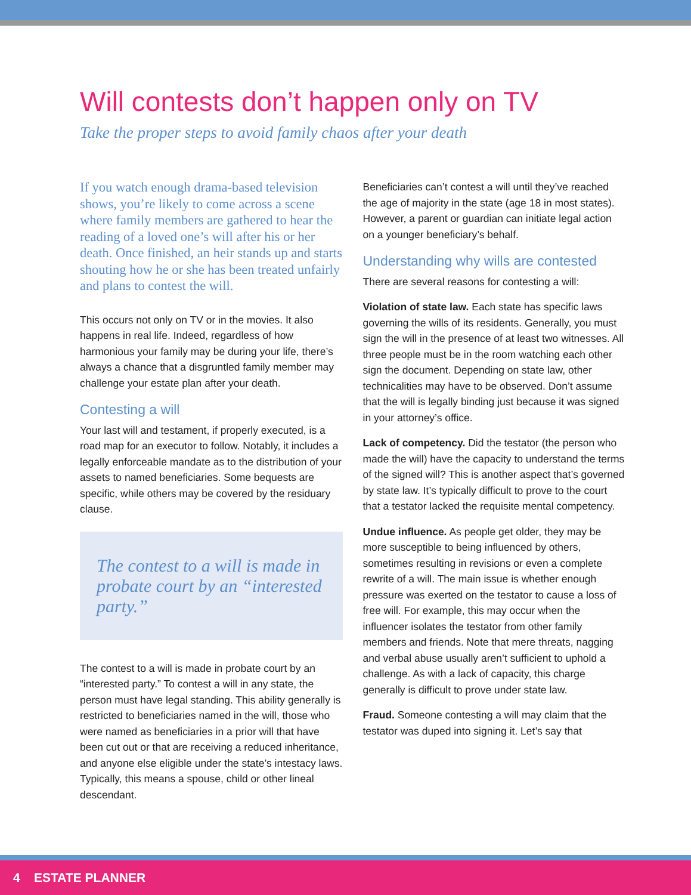Will contests don’t happen only on TV
Take the proper steps to avoid family chaos after your death
If you watch enough drama-based television shows, you’re likely to come across a scene where family members are gathered to hear the reading of a loved one’s will after his or her death. Once finished, an heir stands up and starts shouting how he or she has been treated unfairly and plans to contest the will.
This occurs not only on TV or in the movies. It also happens in real life. Indeed, regardless of how harmonious your family may be during your life, there’s always a chance that a disgruntled family member may challenge your estate plan after your death.
Contesting a will
Your last will and testament, if properly executed, is a road map for an executor to follow. Notably, it includes a legally enforceable mandate as to the distribution of your assets to named beneficiaries. Some bequests are specific, while others may be covered by the residuary clause.
The contest to a will is made in probate court by an “interested party.”
The contest to a will is made in probate court by an “interested party.” To contest a will in any state, the person must have legal standing. This ability generally is restricted to beneficiaries named in the will, those who were named as beneficiaries in a prior will that have been cut out or that are receiving a reduced inheritance, and anyone else eligible under the state’s intestacy laws. Typically, this means a spouse, child or other lineal descendant.
Beneficiaries can’t contest a will until they’ve reached the age of majority in the state (age 18 in most states). However, a parent or guardian can initiate legal action on a younger beneficiary’s behalf.
Understanding why wills are contested
There are several reasons for contesting a will:
Violation of state law. Each state has specific laws governing the wills of its residents. Generally, you must sign the will in the presence of at least two witnesses. All three people must be in the room watching each other sign the document. Depending on state law, other technicalities may have to be observed. Don’t assume that the will is legally binding just because it was signed in your attorney’s office.
Lack of competency. Did the testator (the person who made the will) have the capacity to understand the terms of the signed will? This is another aspect that’s governed by state law. It’s typically difficult to prove to the court that a testator lacked the requisite mental competency.
Undue influence. As people get older, they may be more susceptible to being influenced by others, sometimes resulting in revisions or even a complete rewrite of a will. The main issue is whether enough pressure was exerted on the testator to cause a loss of free will. For example, this may occur when the influencer isolates the testator from other family members and friends. Note that mere threats, nagging and verbal abuse usually aren’t sufficient to uphold a challenge. As with a lack of capacity, this charge generally is difficult to prove under state law.
Fraud. Someone contesting a will may claim that the testator was duped into signing it. Let’s say that
4 ESTATE PLANNER